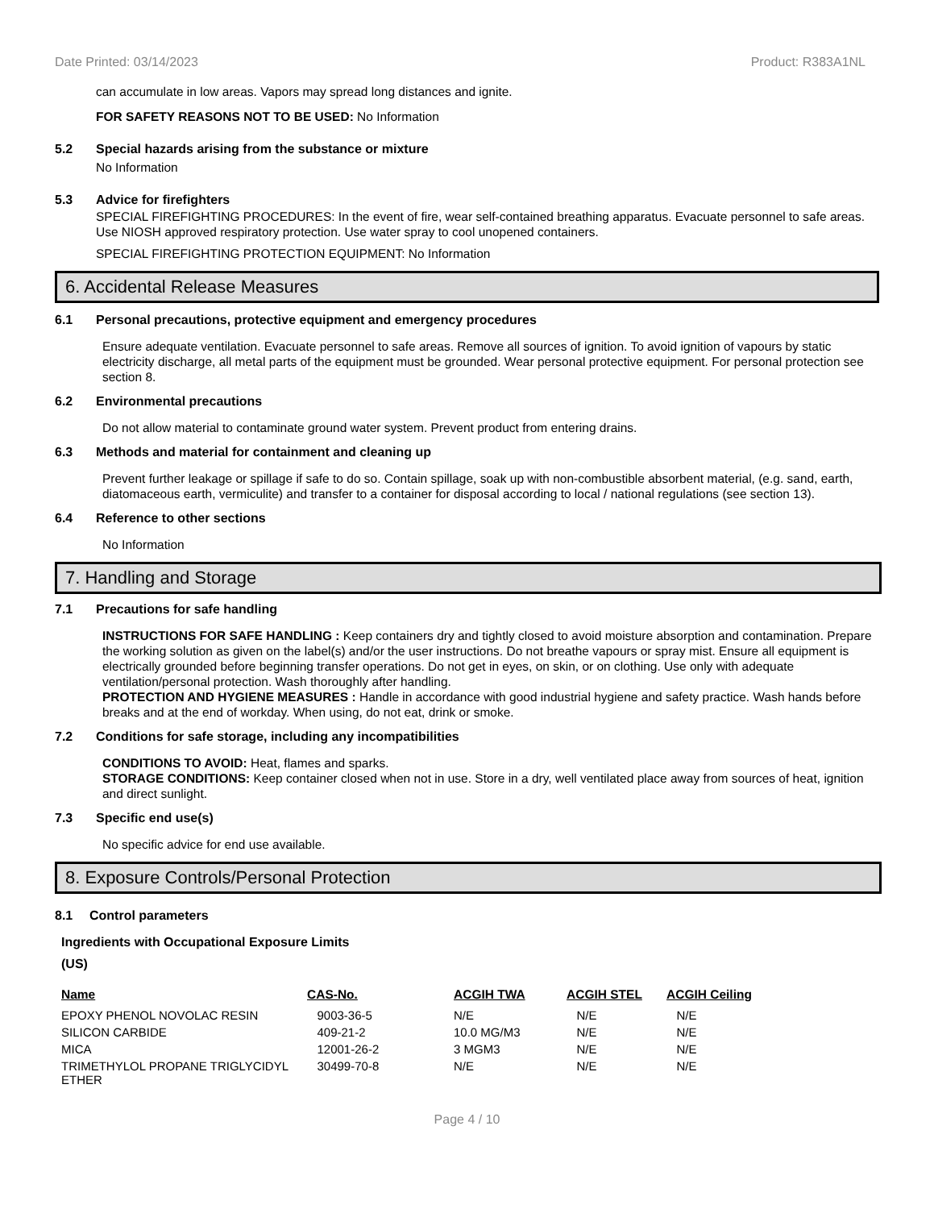Date Printed: 03/14/2023 Product: R383A1NL
can accumulate in low areas. Vapors may spread long distances and ignite.
FOR SAFETY REASONS NOT TO BE USED: No Information
5.2 Special hazards arising from the substance or mixture
No Information
5.3 Advice for firefighters
SPECIAL FIREFIGHTING PROCEDURES: In the event of fire, wear self-contained breathing apparatus. Evacuate personnel to safe areas. Use NIOSH approved respiratory protection. Use water spray to cool unopened containers.
SPECIAL FIREFIGHTING PROTECTION EQUIPMENT: No Information
6. Accidental Release Measures
6.1 Personal precautions, protective equipment and emergency procedures
Ensure adequate ventilation. Evacuate personnel to safe areas. Remove all sources of ignition. To avoid ignition of vapours by static electricity discharge, all metal parts of the equipment must be grounded. Wear personal protective equipment. For personal protection see section 8.
6.2 Environmental precautions
Do not allow material to contaminate ground water system. Prevent product from entering drains.
6.3 Methods and material for containment and cleaning up
Prevent further leakage or spillage if safe to do so. Contain spillage, soak up with non-combustible absorbent material, (e.g. sand, earth, diatomaceous earth, vermiculite) and transfer to a container for disposal according to local / national regulations (see section 13).
6.4 Reference to other sections
No Information
7. Handling and Storage
7.1 Precautions for safe handling
INSTRUCTIONS FOR SAFE HANDLING : Keep containers dry and tightly closed to avoid moisture absorption and contamination. Prepare the working solution as given on the label(s) and/or the user instructions. Do not breathe vapours or spray mist. Ensure all equipment is electrically grounded before beginning transfer operations. Do not get in eyes, on skin, or on clothing. Use only with adequate ventilation/personal protection. Wash thoroughly after handling.
PROTECTION AND HYGIENE MEASURES : Handle in accordance with good industrial hygiene and safety practice. Wash hands before breaks and at the end of workday. When using, do not eat, drink or smoke.
7.2 Conditions for safe storage, including any incompatibilities
CONDITIONS TO AVOID: Heat, flames and sparks.
STORAGE CONDITIONS: Keep container closed when not in use. Store in a dry, well ventilated place away from sources of heat, ignition and direct sunlight.
7.3 Specific end use(s)
No specific advice for end use available.
8. Exposure Controls/Personal Protection
8.1 Control parameters
Ingredients with Occupational Exposure Limits
(US)
| Name | CAS-No. | ACGIH TWA | ACGIH STEL | ACGIH Ceiling |
| --- | --- | --- | --- | --- |
| EPOXY PHENOL NOVOLAC RESIN | 9003-36-5 | N/E | N/E | N/E |
| SILICON CARBIDE | 409-21-2 | 10.0 MG/M3 | N/E | N/E |
| MICA | 12001-26-2 | 3 MGM3 | N/E | N/E |
| TRIMETHYLOL PROPANE TRIGLYCIDYL ETHER | 30499-70-8 | N/E | N/E | N/E |
Page 4 / 10